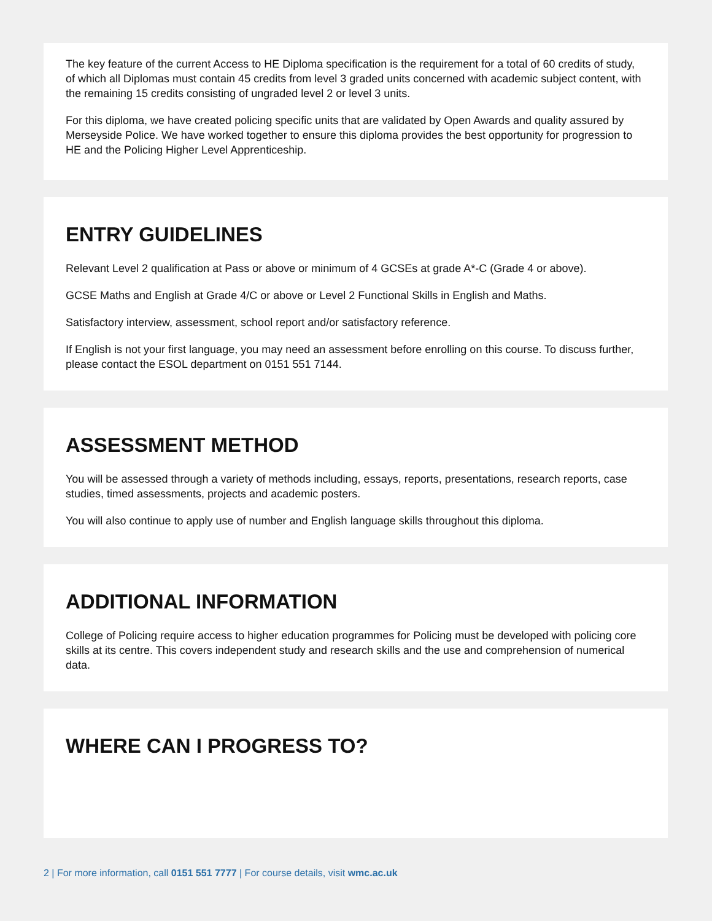The key feature of the current Access to HE Diploma specification is the requirement for a total of 60 credits of study, of which all Diplomas must contain 45 credits from level 3 graded units concerned with academic subject content, with the remaining 15 credits consisting of ungraded level 2 or level 3 units.
For this diploma, we have created policing specific units that are validated by Open Awards and quality assured by Merseyside Police. We have worked together to ensure this diploma provides the best opportunity for progression to HE and the Policing Higher Level Apprenticeship.
ENTRY GUIDELINES
Relevant Level 2 qualification at Pass or above or minimum of 4 GCSEs at grade A*-C (Grade 4 or above).
GCSE Maths and English at Grade 4/C or above or Level 2 Functional Skills in English and Maths.
Satisfactory interview, assessment, school report and/or satisfactory reference.
If English is not your first language, you may need an assessment before enrolling on this course. To discuss further, please contact the ESOL department on 0151 551 7144.
ASSESSMENT METHOD
You will be assessed through a variety of methods including, essays, reports, presentations, research reports, case studies, timed assessments, projects and academic posters.
You will also continue to apply use of number and English language skills throughout this diploma.
ADDITIONAL INFORMATION
College of Policing require access to higher education programmes for Policing must be developed with policing core skills at its centre. This covers independent study and research skills and the use and comprehension of numerical data.
WHERE CAN I PROGRESS TO?
2 | For more information, call 0151 551 7777 | For course details, visit wmc.ac.uk